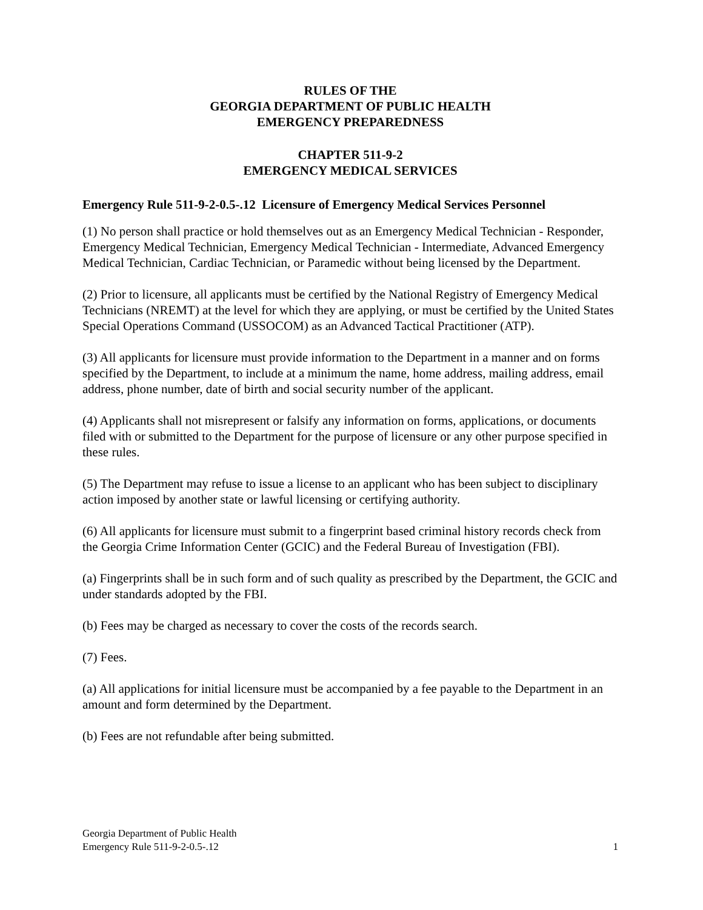RULES OF THE
GEORGIA DEPARTMENT OF PUBLIC HEALTH
EMERGENCY PREPAREDNESS
CHAPTER 511-9-2
EMERGENCY MEDICAL SERVICES
Emergency Rule 511-9-2-0.5-.12 Licensure of Emergency Medical Services Personnel
(1) No person shall practice or hold themselves out as an Emergency Medical Technician - Responder, Emergency Medical Technician, Emergency Medical Technician - Intermediate, Advanced Emergency Medical Technician, Cardiac Technician, or Paramedic without being licensed by the Department.
(2) Prior to licensure, all applicants must be certified by the National Registry of Emergency Medical Technicians (NREMT) at the level for which they are applying, or must be certified by the United States Special Operations Command (USSOCOM) as an Advanced Tactical Practitioner (ATP).
(3) All applicants for licensure must provide information to the Department in a manner and on forms specified by the Department, to include at a minimum the name, home address, mailing address, email address, phone number, date of birth and social security number of the applicant.
(4) Applicants shall not misrepresent or falsify any information on forms, applications, or documents filed with or submitted to the Department for the purpose of licensure or any other purpose specified in these rules.
(5) The Department may refuse to issue a license to an applicant who has been subject to disciplinary action imposed by another state or lawful licensing or certifying authority.
(6) All applicants for licensure must submit to a fingerprint based criminal history records check from the Georgia Crime Information Center (GCIC) and the Federal Bureau of Investigation (FBI).
(a) Fingerprints shall be in such form and of such quality as prescribed by the Department, the GCIC and under standards adopted by the FBI.
(b) Fees may be charged as necessary to cover the costs of the records search.
(7) Fees.
(a) All applications for initial licensure must be accompanied by a fee payable to the Department in an amount and form determined by the Department.
(b) Fees are not refundable after being submitted.
Georgia Department of Public Health
Emergency Rule 511-9-2-0.5-.12
1